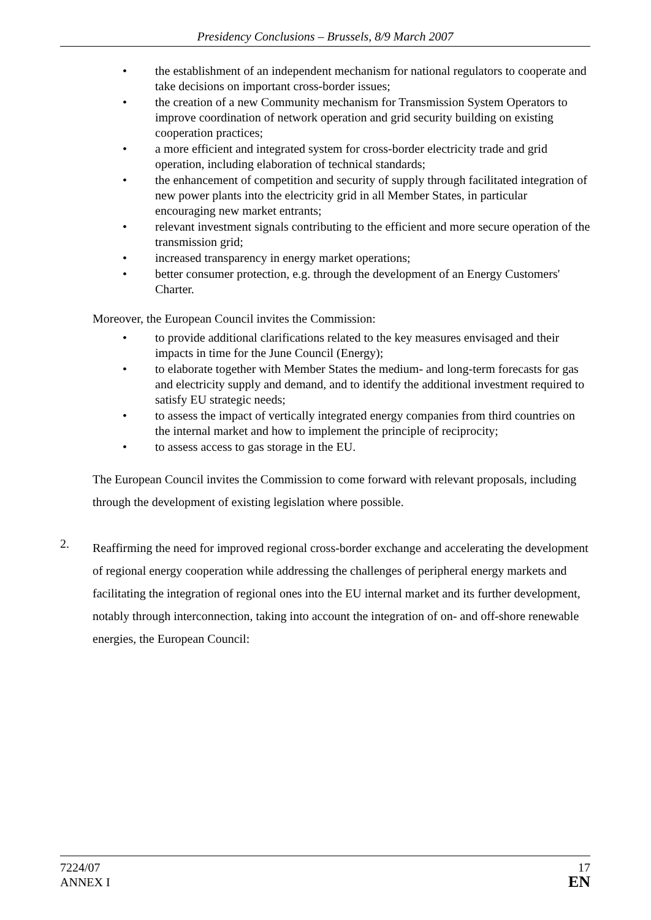Presidency Conclusions – Brussels, 8/9 March 2007
• the establishment of an independent mechanism for national regulators to cooperate and take decisions on important cross-border issues;
• the creation of a new Community mechanism for Transmission System Operators to improve coordination of network operation and grid security building on existing cooperation practices;
• a more efficient and integrated system for cross-border electricity trade and grid operation, including elaboration of technical standards;
• the enhancement of competition and security of supply through facilitated integration of new power plants into the electricity grid in all Member States, in particular encouraging new market entrants;
• relevant investment signals contributing to the efficient and more secure operation of the transmission grid;
• increased transparency in energy market operations;
• better consumer protection, e.g. through the development of an Energy Customers' Charter.
Moreover, the European Council invites the Commission:
• to provide additional clarifications related to the key measures envisaged and their impacts in time for the June Council (Energy);
• to elaborate together with Member States the medium- and long-term forecasts for gas and electricity supply and demand, and to identify the additional investment required to satisfy EU strategic needs;
• to assess the impact of vertically integrated energy companies from third countries on the internal market and how to implement the principle of reciprocity;
• to assess access to gas storage in the EU.
The European Council invites the Commission to come forward with relevant proposals, including through the development of existing legislation where possible.
2.
Reaffirming the need for improved regional cross-border exchange and accelerating the development of regional energy cooperation while addressing the challenges of peripheral energy markets and facilitating the integration of regional ones into the EU internal market and its further development, notably through interconnection, taking into account the integration of on- and off-shore renewable energies, the European Council:
7224/07
ANNEX I
17
EN